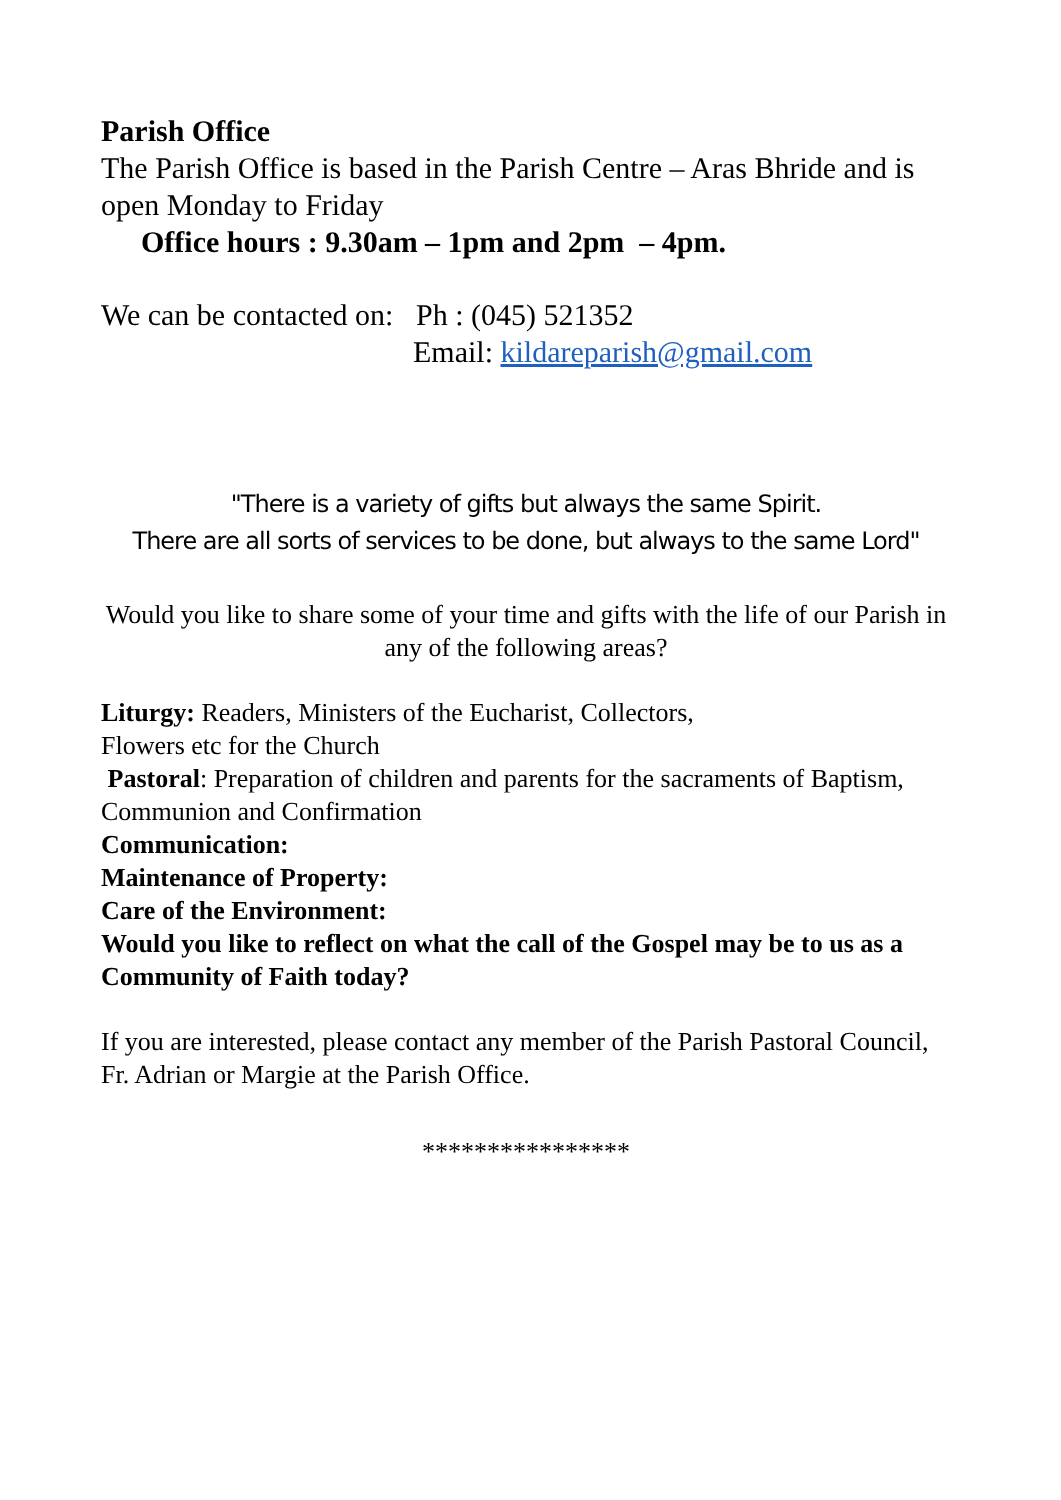Parish Office
The Parish Office is based in the Parish Centre – Aras Bhride and is open Monday to Friday
Office hours : 9.30am – 1pm and 2pm – 4pm.
We can be contacted on: Ph : (045) 521352
Email: kildareparish@gmail.com
"There is a variety of gifts but always the same Spirit.
There are all sorts of services to be done, but always to the same Lord"
Would you like to share some of your time and gifts with the life of our Parish in any of the following areas?
Liturgy: Readers, Ministers of the Eucharist, Collectors,
Flowers etc for the Church
Pastoral: Preparation of children and parents for the sacraments of Baptism, Communion and Confirmation
Communication:
Maintenance of Property:
Care of the Environment:
Would you like to reflect on what the call of the Gospel may be to us as a Community of Faith today?
If you are interested, please contact any member of the Parish Pastoral Council, Fr. Adrian or Margie at the Parish Office.
****************